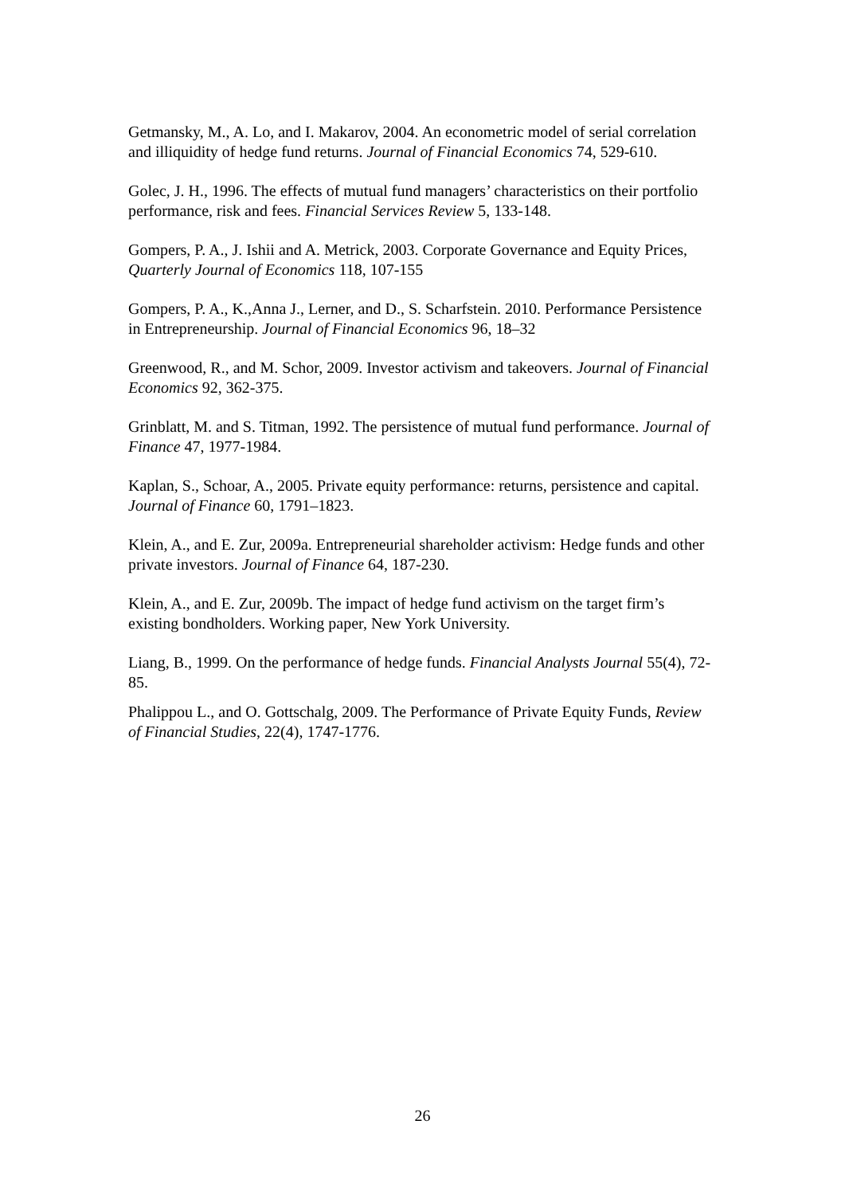Getmansky, M., A. Lo, and I. Makarov, 2004. An econometric model of serial correlation and illiquidity of hedge fund returns. Journal of Financial Economics 74, 529-610.
Golec, J. H., 1996. The effects of mutual fund managers’ characteristics on their portfolio performance, risk and fees. Financial Services Review 5, 133-148.
Gompers, P. A., J. Ishii and A. Metrick, 2003. Corporate Governance and Equity Prices, Quarterly Journal of Economics 118, 107-155
Gompers, P. A., K.,Anna J., Lerner, and D., S. Scharfstein. 2010. Performance Persistence in Entrepreneurship. Journal of Financial Economics 96, 18–32
Greenwood, R., and M. Schor, 2009. Investor activism and takeovers. Journal of Financial Economics 92, 362-375.
Grinblatt, M. and S. Titman, 1992. The persistence of mutual fund performance. Journal of Finance 47, 1977-1984.
Kaplan, S., Schoar, A., 2005. Private equity performance: returns, persistence and capital. Journal of Finance 60, 1791–1823.
Klein, A., and E. Zur, 2009a. Entrepreneurial shareholder activism: Hedge funds and other private investors. Journal of Finance 64, 187-230.
Klein, A., and E. Zur, 2009b. The impact of hedge fund activism on the target firm’s existing bondholders. Working paper, New York University.
Liang, B., 1999. On the performance of hedge funds. Financial Analysts Journal 55(4), 72-85.
Phalippou L., and O. Gottschalg, 2009. The Performance of Private Equity Funds, Review of Financial Studies, 22(4), 1747-1776.
26